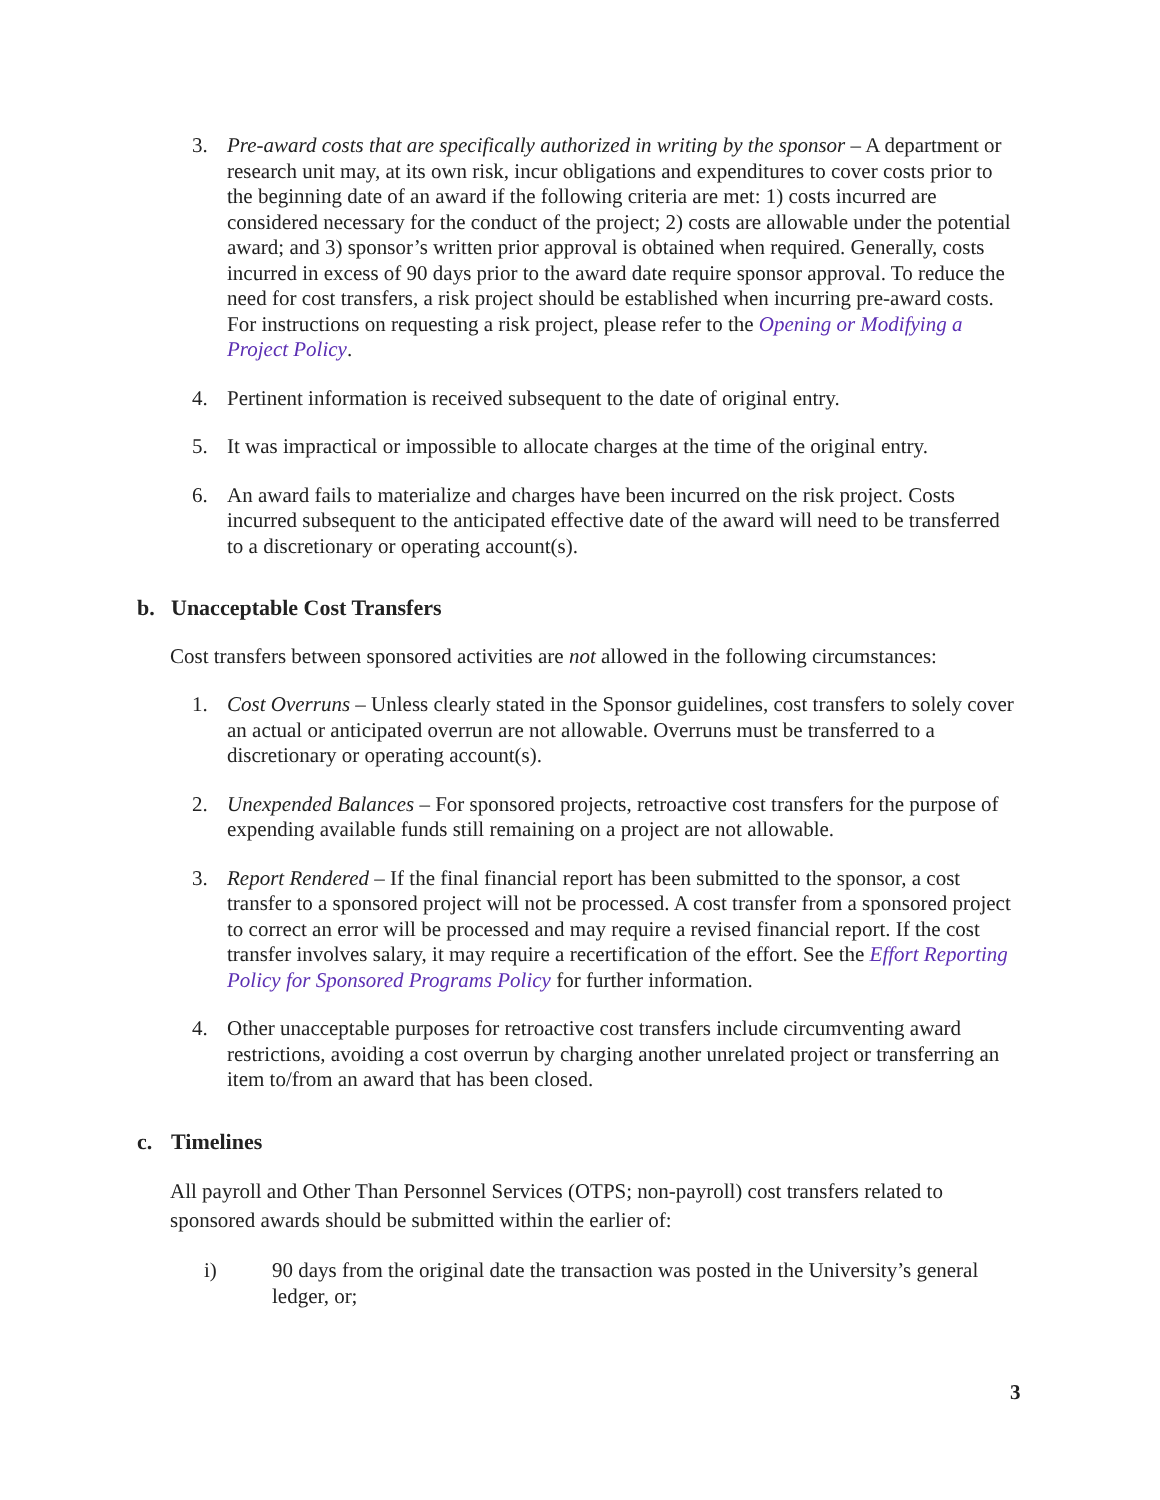3. Pre-award costs that are specifically authorized in writing by the sponsor – A department or research unit may, at its own risk, incur obligations and expenditures to cover costs prior to the beginning date of an award if the following criteria are met: 1) costs incurred are considered necessary for the conduct of the project; 2) costs are allowable under the potential award; and 3) sponsor’s written prior approval is obtained when required. Generally, costs incurred in excess of 90 days prior to the award date require sponsor approval. To reduce the need for cost transfers, a risk project should be established when incurring pre-award costs. For instructions on requesting a risk project, please refer to the Opening or Modifying a Project Policy.
4. Pertinent information is received subsequent to the date of original entry.
5. It was impractical or impossible to allocate charges at the time of the original entry.
6. An award fails to materialize and charges have been incurred on the risk project. Costs incurred subsequent to the anticipated effective date of the award will need to be transferred to a discretionary or operating account(s).
b. Unacceptable Cost Transfers
Cost transfers between sponsored activities are not allowed in the following circumstances:
1. Cost Overruns – Unless clearly stated in the Sponsor guidelines, cost transfers to solely cover an actual or anticipated overrun are not allowable. Overruns must be transferred to a discretionary or operating account(s).
2. Unexpended Balances – For sponsored projects, retroactive cost transfers for the purpose of expending available funds still remaining on a project are not allowable.
3. Report Rendered – If the final financial report has been submitted to the sponsor, a cost transfer to a sponsored project will not be processed. A cost transfer from a sponsored project to correct an error will be processed and may require a revised financial report. If the cost transfer involves salary, it may require a recertification of the effort. See the Effort Reporting Policy for Sponsored Programs Policy for further information.
4. Other unacceptable purposes for retroactive cost transfers include circumventing award restrictions, avoiding a cost overrun by charging another unrelated project or transferring an item to/from an award that has been closed.
c. Timelines
All payroll and Other Than Personnel Services (OTPS; non-payroll) cost transfers related to sponsored awards should be submitted within the earlier of:
i) 90 days from the original date the transaction was posted in the University’s general ledger, or;
3